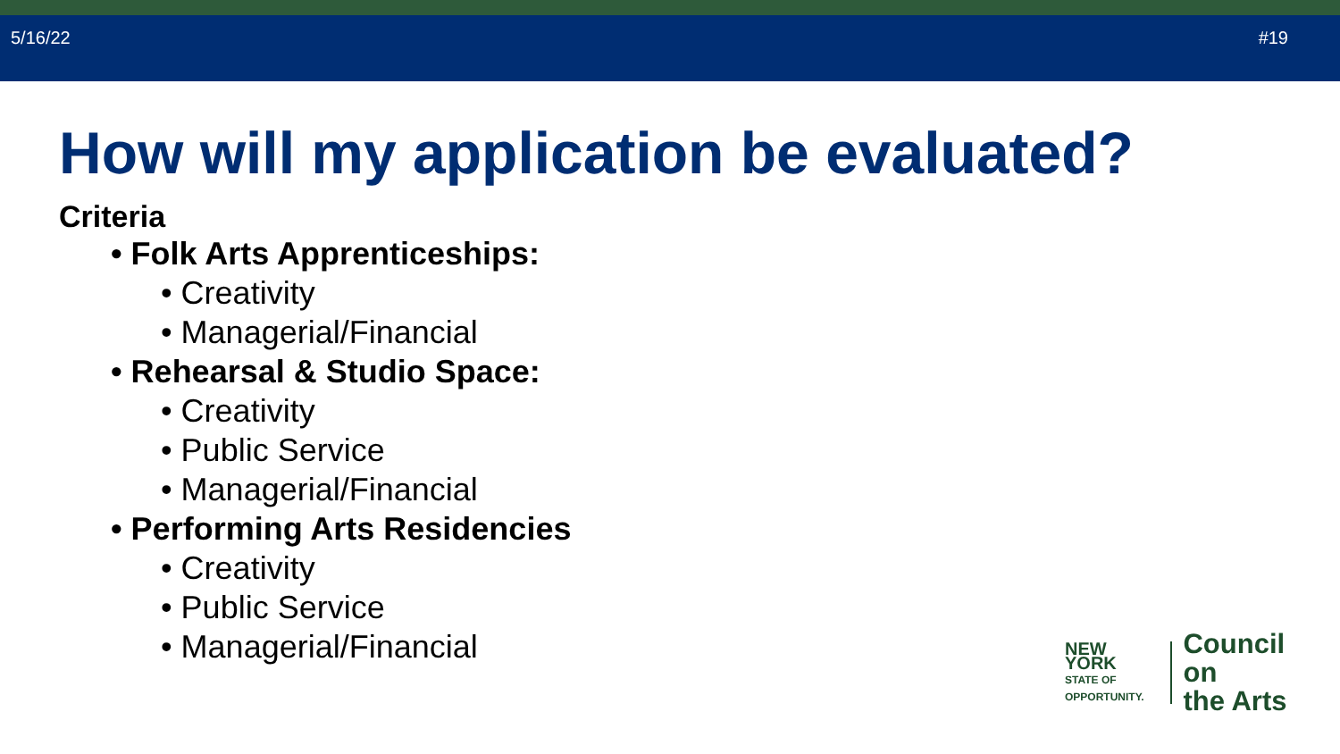5/16/22 #19
How will my application be evaluated?
Criteria
• Folk Arts Apprenticeships:
• Creativity
• Managerial/Financial
• Rehearsal & Studio Space:
• Creativity
• Public Service
• Managerial/Financial
• Performing Arts Residencies
• Creativity
• Public Service
• Managerial/Financial
NEW YORK
STATE OF
OPPORTUNITY.
Council on
the Arts